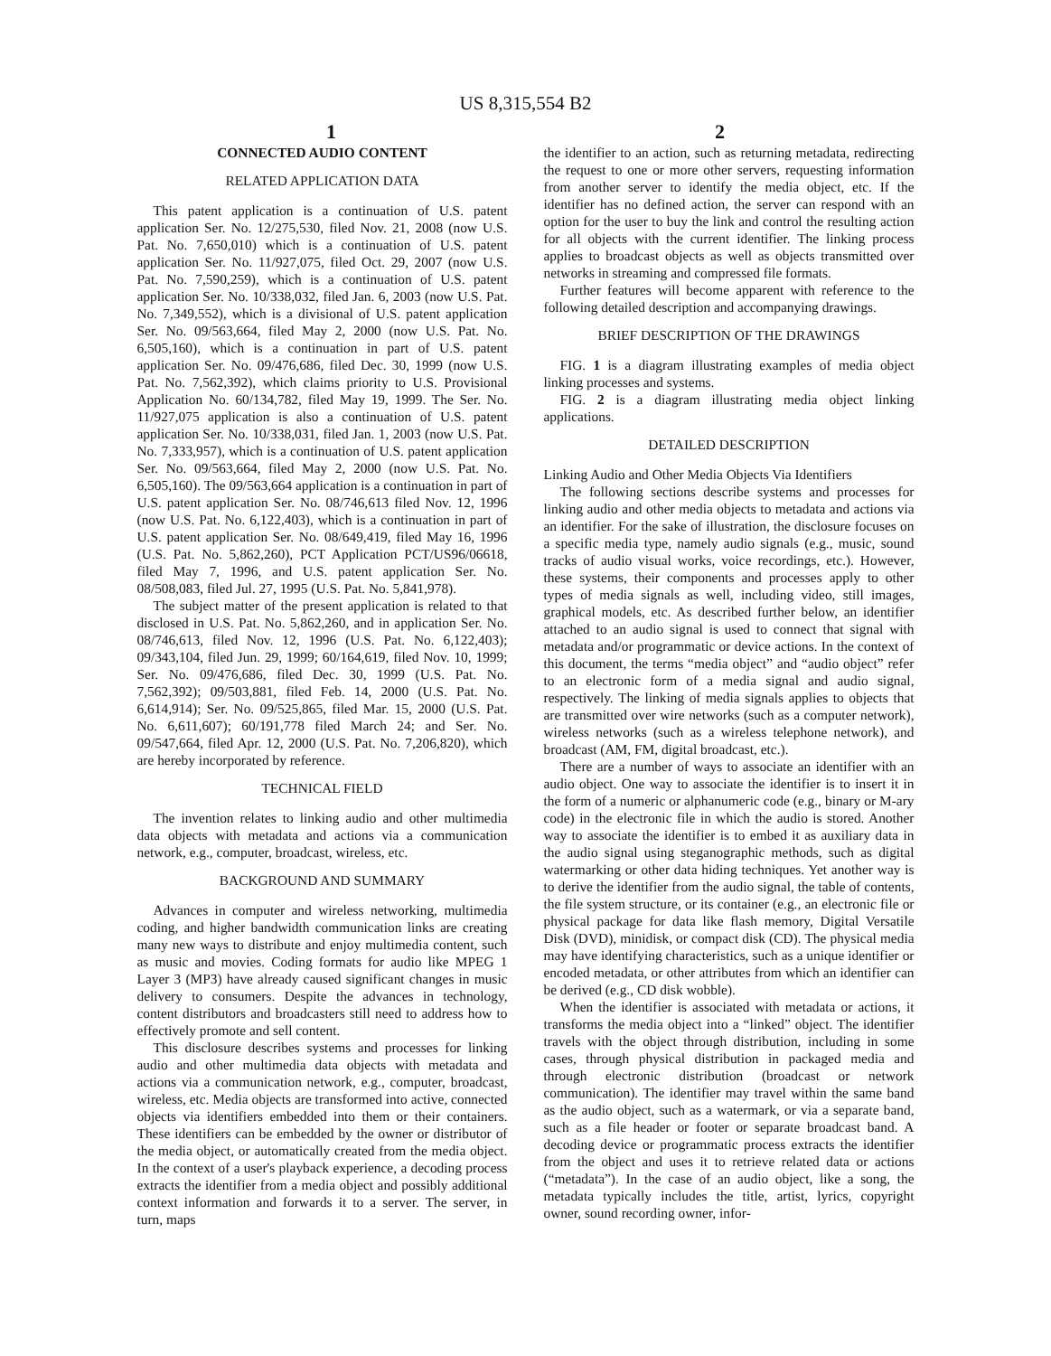US 8,315,554 B2
1 2
CONNECTED AUDIO CONTENT
RELATED APPLICATION DATA
This patent application is a continuation of U.S. patent application Ser. No. 12/275,530, filed Nov. 21, 2008 (now U.S. Pat. No. 7,650,010) which is a continuation of U.S. patent application Ser. No. 11/927,075, filed Oct. 29, 2007 (now U.S. Pat. No. 7,590,259), which is a continuation of U.S. patent application Ser. No. 10/338,032, filed Jan. 6, 2003 (now U.S. Pat. No. 7,349,552), which is a divisional of U.S. patent application Ser. No. 09/563,664, filed May 2, 2000 (now U.S. Pat. No. 6,505,160), which is a continuation in part of U.S. patent application Ser. No. 09/476,686, filed Dec. 30, 1999 (now U.S. Pat. No. 7,562,392), which claims priority to U.S. Provisional Application No. 60/134,782, filed May 19, 1999. The Ser. No. 11/927,075 application is also a continuation of U.S. patent application Ser. No. 10/338,031, filed Jan. 1, 2003 (now U.S. Pat. No. 7,333,957), which is a continuation of U.S. patent application Ser. No. 09/563,664, filed May 2, 2000 (now U.S. Pat. No. 6,505,160). The 09/563,664 application is a continuation in part of U.S. patent application Ser. No. 08/746,613 filed Nov. 12, 1996 (now U.S. Pat. No. 6,122,403), which is a continuation in part of U.S. patent application Ser. No. 08/649,419, filed May 16, 1996 (U.S. Pat. No. 5,862,260), PCT Application PCT/US96/06618, filed May 7, 1996, and U.S. patent application Ser. No. 08/508,083, filed Jul. 27, 1995 (U.S. Pat. No. 5,841,978).
The subject matter of the present application is related to that disclosed in U.S. Pat. No. 5,862,260, and in application Ser. No. 08/746,613, filed Nov. 12, 1996 (U.S. Pat. No. 6,122,403); 09/343,104, filed Jun. 29, 1999; 60/164,619, filed Nov. 10, 1999; Ser. No. 09/476,686, filed Dec. 30, 1999 (U.S. Pat. No. 7,562,392); 09/503,881, filed Feb. 14, 2000 (U.S. Pat. No. 6,614,914); Ser. No. 09/525,865, filed Mar. 15, 2000 (U.S. Pat. No. 6,611,607); 60/191,778 filed March 24; and Ser. No. 09/547,664, filed Apr. 12, 2000 (U.S. Pat. No. 7,206,820), which are hereby incorporated by reference.
TECHNICAL FIELD
The invention relates to linking audio and other multimedia data objects with metadata and actions via a communication network, e.g., computer, broadcast, wireless, etc.
BACKGROUND AND SUMMARY
Advances in computer and wireless networking, multimedia coding, and higher bandwidth communication links are creating many new ways to distribute and enjoy multimedia content, such as music and movies. Coding formats for audio like MPEG 1 Layer 3 (MP3) have already caused significant changes in music delivery to consumers. Despite the advances in technology, content distributors and broadcasters still need to address how to effectively promote and sell content.
This disclosure describes systems and processes for linking audio and other multimedia data objects with metadata and actions via a communication network, e.g., computer, broadcast, wireless, etc. Media objects are transformed into active, connected objects via identifiers embedded into them or their containers. These identifiers can be embedded by the owner or distributor of the media object, or automatically created from the media object. In the context of a user's playback experience, a decoding process extracts the identifier from a media object and possibly additional context information and forwards it to a server. The server, in turn, maps
the identifier to an action, such as returning metadata, redirecting the request to one or more other servers, requesting information from another server to identify the media object, etc. If the identifier has no defined action, the server can respond with an option for the user to buy the link and control the resulting action for all objects with the current identifier. The linking process applies to broadcast objects as well as objects transmitted over networks in streaming and compressed file formats.
Further features will become apparent with reference to the following detailed description and accompanying drawings.
BRIEF DESCRIPTION OF THE DRAWINGS
FIG. 1 is a diagram illustrating examples of media object linking processes and systems.
FIG. 2 is a diagram illustrating media object linking applications.
DETAILED DESCRIPTION
Linking Audio and Other Media Objects Via Identifiers
The following sections describe systems and processes for linking audio and other media objects to metadata and actions via an identifier. For the sake of illustration, the disclosure focuses on a specific media type, namely audio signals (e.g., music, sound tracks of audio visual works, voice recordings, etc.). However, these systems, their components and processes apply to other types of media signals as well, including video, still images, graphical models, etc. As described further below, an identifier attached to an audio signal is used to connect that signal with metadata and/or programmatic or device actions. In the context of this document, the terms “media object” and “audio object” refer to an electronic form of a media signal and audio signal, respectively. The linking of media signals applies to objects that are transmitted over wire networks (such as a computer network), wireless networks (such as a wireless telephone network), and broadcast (AM, FM, digital broadcast, etc.).
There are a number of ways to associate an identifier with an audio object. One way to associate the identifier is to insert it in the form of a numeric or alphanumeric code (e.g., binary or M-ary code) in the electronic file in which the audio is stored. Another way to associate the identifier is to embed it as auxiliary data in the audio signal using steganographic methods, such as digital watermarking or other data hiding techniques. Yet another way is to derive the identifier from the audio signal, the table of contents, the file system structure, or its container (e.g., an electronic file or physical package for data like flash memory, Digital Versatile Disk (DVD), minidisk, or compact disk (CD). The physical media may have identifying characteristics, such as a unique identifier or encoded metadata, or other attributes from which an identifier can be derived (e.g., CD disk wobble).
When the identifier is associated with metadata or actions, it transforms the media object into a “linked” object. The identifier travels with the object through distribution, including in some cases, through physical distribution in packaged media and through electronic distribution (broadcast or network communication). The identifier may travel within the same band as the audio object, such as a watermark, or via a separate band, such as a file header or footer or separate broadcast band. A decoding device or programmatic process extracts the identifier from the object and uses it to retrieve related data or actions (“metadata”). In the case of an audio object, like a song, the metadata typically includes the title, artist, lyrics, copyright owner, sound recording owner, infor-